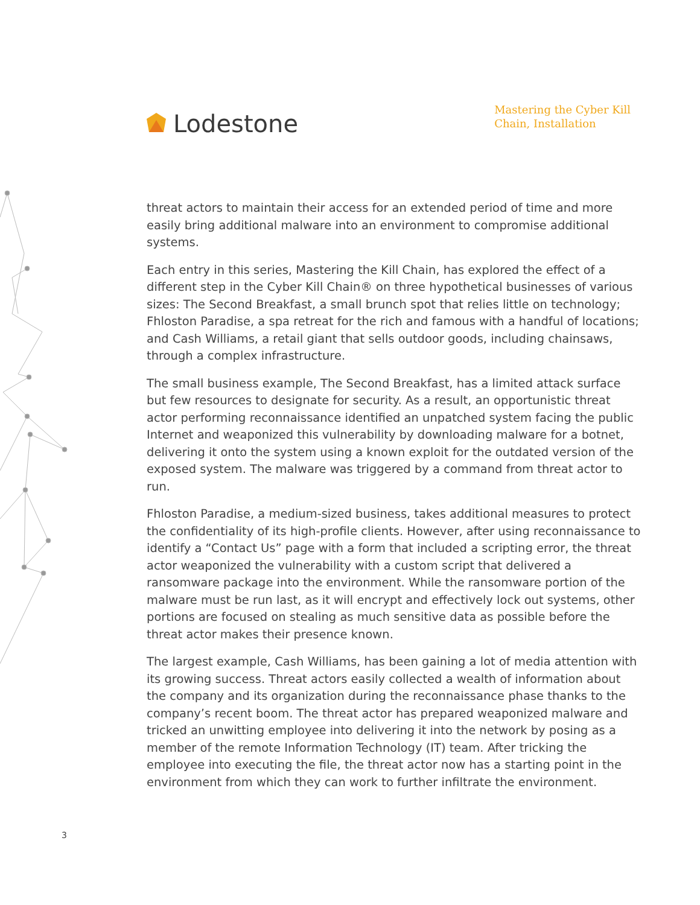Lodestone
Mastering the Cyber Kill
Chain, Installation
threat actors to maintain their access for an extended period of time and more easily bring additional malware into an environment to compromise additional systems.
Each entry in this series, Mastering the Kill Chain, has explored the effect of a different step in the Cyber Kill Chain® on three hypothetical businesses of various sizes: The Second Breakfast, a small brunch spot that relies little on technology; Fhloston Paradise, a spa retreat for the rich and famous with a handful of locations; and Cash Williams, a retail giant that sells outdoor goods, including chainsaws, through a complex infrastructure.
The small business example, The Second Breakfast, has a limited attack surface but few resources to designate for security. As a result, an opportunistic threat actor performing reconnaissance identified an unpatched system facing the public Internet and weaponized this vulnerability by downloading malware for a botnet, delivering it onto the system using a known exploit for the outdated version of the exposed system. The malware was triggered by a command from threat actor to run.
Fhloston Paradise, a medium-sized business, takes additional measures to protect the confidentiality of its high-profile clients. However, after using reconnaissance to identify a “Contact Us” page with a form that included a scripting error, the threat actor weaponized the vulnerability with a custom script that delivered a ransomware package into the environment. While the ransomware portion of the malware must be run last, as it will encrypt and effectively lock out systems, other portions are focused on stealing as much sensitive data as possible before the threat actor makes their presence known.
The largest example, Cash Williams, has been gaining a lot of media attention with its growing success. Threat actors easily collected a wealth of information about the company and its organization during the reconnaissance phase thanks to the company’s recent boom. The threat actor has prepared weaponized malware and tricked an unwitting employee into delivering it into the network by posing as a member of the remote Information Technology (IT) team. After tricking the employee into executing the file, the threat actor now has a starting point in the environment from which they can work to further infiltrate the environment.
3